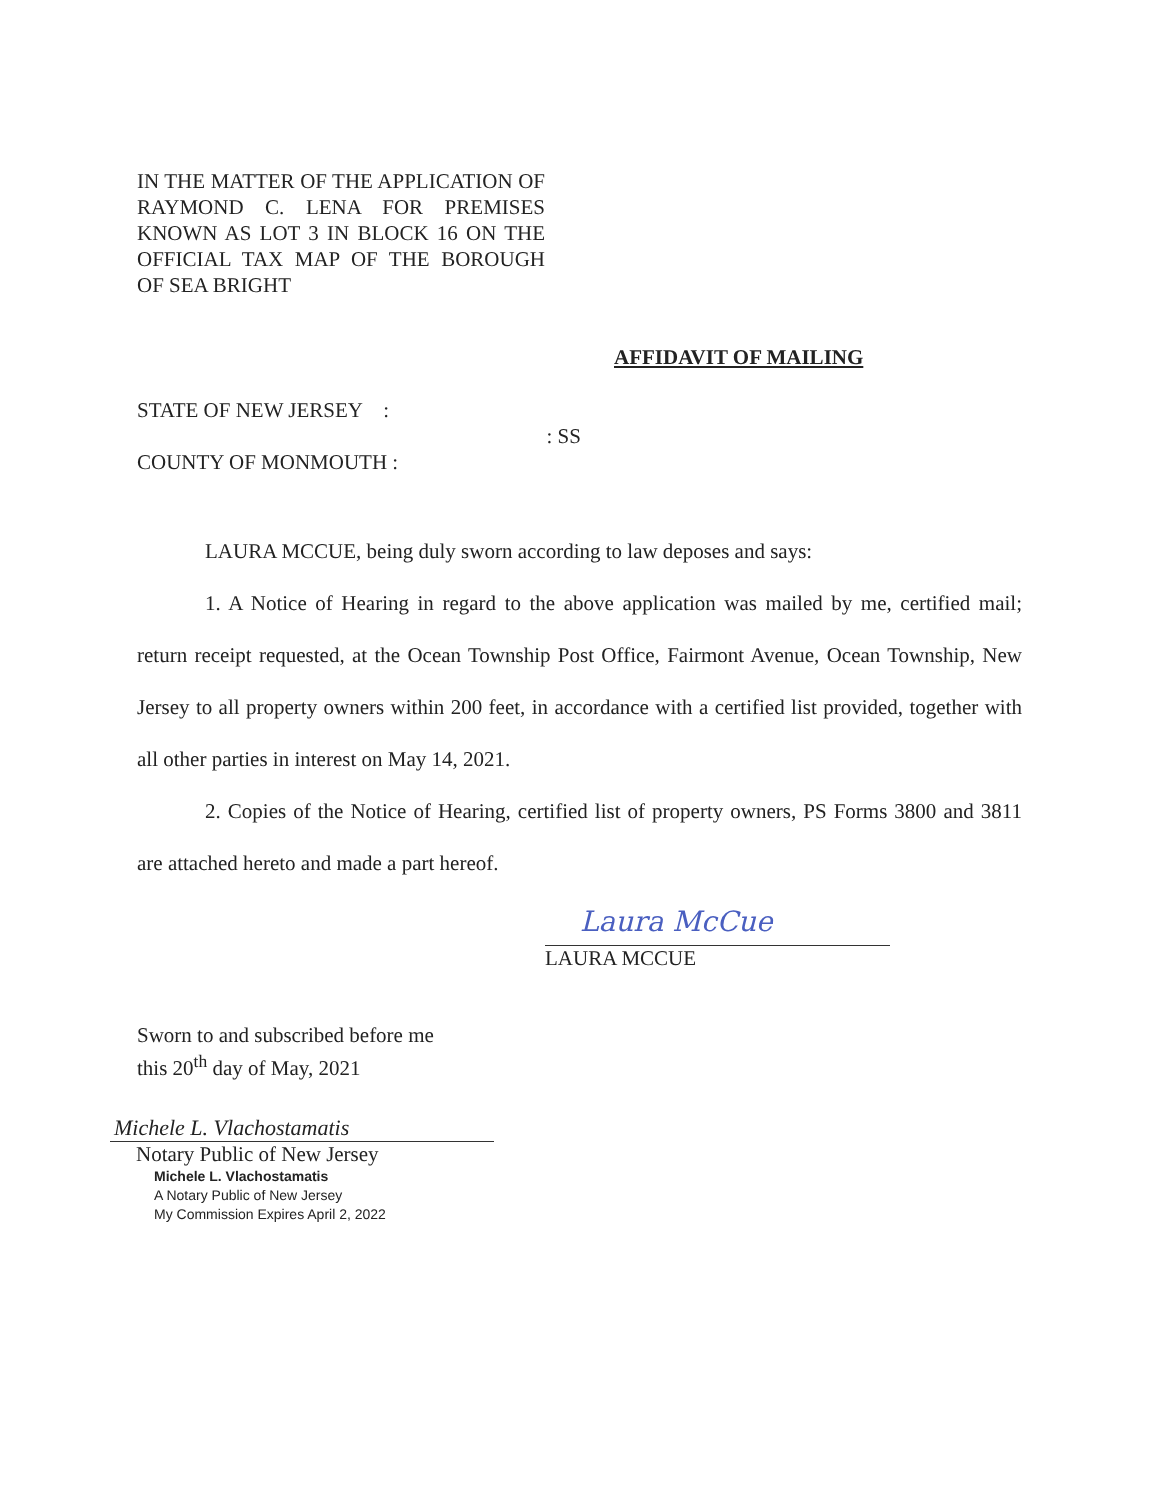IN THE MATTER OF THE APPLICATION OF RAYMOND C. LENA FOR PREMISES KNOWN AS LOT 3 IN BLOCK 16 ON THE OFFICIAL TAX MAP OF THE BOROUGH OF SEA BRIGHT
AFFIDAVIT OF MAILING
STATE OF NEW JERSEY :
: SS
COUNTY OF MONMOUTH :
LAURA MCCUE, being duly sworn according to law deposes and says:
1. A Notice of Hearing in regard to the above application was mailed by me, certified mail; return receipt requested, at the Ocean Township Post Office, Fairmont Avenue, Ocean Township, New Jersey to all property owners within 200 feet, in accordance with a certified list provided, together with all other parties in interest on May 14, 2021.
2. Copies of the Notice of Hearing, certified list of property owners, PS Forms 3800 and 3811 are attached hereto and made a part hereof.
Laura McCue
LAURA MCCUE
Sworn to and subscribed before me
this 20<sup>th</sup> day of May, 2021
Michele L. Vlachostamatis
Notary Public of New Jersey
Michele L. Vlachostamatis
A Notary Public of New Jersey
My Commission Expires April 2, 2022